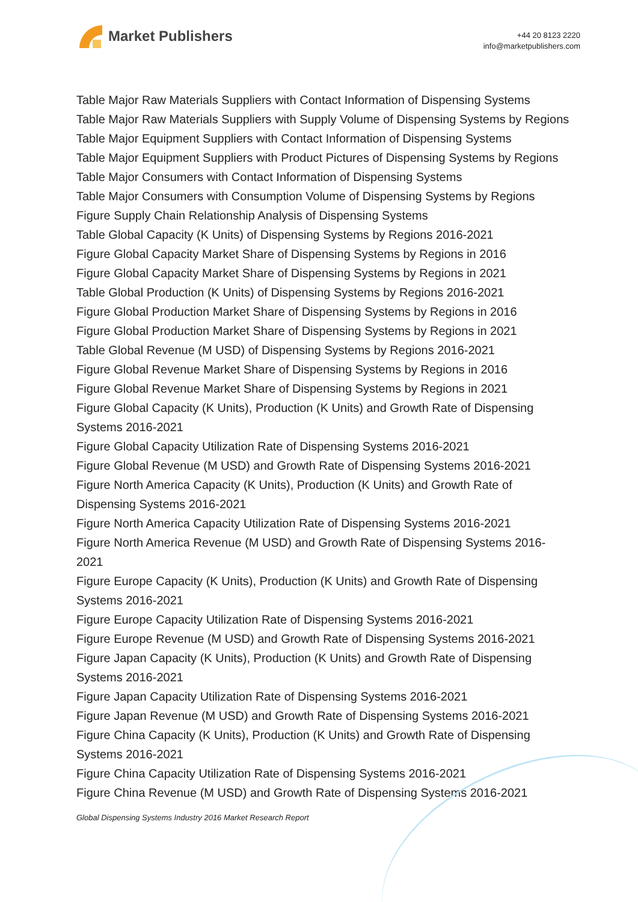Market Publishers
+44 20 8123 2220
info@marketpublishers.com
Table Major Raw Materials Suppliers with Contact Information of Dispensing Systems
Table Major Raw Materials Suppliers with Supply Volume of Dispensing Systems by Regions
Table Major Equipment Suppliers with Contact Information of Dispensing Systems
Table Major Equipment Suppliers with Product Pictures of Dispensing Systems by Regions
Table Major Consumers with Contact Information of Dispensing Systems
Table Major Consumers with Consumption Volume of Dispensing Systems by Regions
Figure Supply Chain Relationship Analysis of Dispensing Systems
Table Global Capacity (K Units) of Dispensing Systems by Regions 2016-2021
Figure Global Capacity Market Share of Dispensing Systems by Regions in 2016
Figure Global Capacity Market Share of Dispensing Systems by Regions in 2021
Table Global Production (K Units) of Dispensing Systems by Regions 2016-2021
Figure Global Production Market Share of Dispensing Systems by Regions in 2016
Figure Global Production Market Share of Dispensing Systems by Regions in 2021
Table Global Revenue (M USD) of Dispensing Systems by Regions 2016-2021
Figure Global Revenue Market Share of Dispensing Systems by Regions in 2016
Figure Global Revenue Market Share of Dispensing Systems by Regions in 2021
Figure Global Capacity (K Units), Production (K Units) and Growth Rate of Dispensing Systems 2016-2021
Figure Global Capacity Utilization Rate of Dispensing Systems 2016-2021
Figure Global Revenue (M USD) and Growth Rate of Dispensing Systems 2016-2021
Figure North America Capacity (K Units), Production (K Units) and Growth Rate of Dispensing Systems 2016-2021
Figure North America Capacity Utilization Rate of Dispensing Systems 2016-2021
Figure North America Revenue (M USD) and Growth Rate of Dispensing Systems 2016-2021
Figure Europe Capacity (K Units), Production (K Units) and Growth Rate of Dispensing Systems 2016-2021
Figure Europe Capacity Utilization Rate of Dispensing Systems 2016-2021
Figure Europe Revenue (M USD) and Growth Rate of Dispensing Systems 2016-2021
Figure Japan Capacity (K Units), Production (K Units) and Growth Rate of Dispensing Systems 2016-2021
Figure Japan Capacity Utilization Rate of Dispensing Systems 2016-2021
Figure Japan Revenue (M USD) and Growth Rate of Dispensing Systems 2016-2021
Figure China Capacity (K Units), Production (K Units) and Growth Rate of Dispensing Systems 2016-2021
Figure China Capacity Utilization Rate of Dispensing Systems 2016-2021
Figure China Revenue (M USD) and Growth Rate of Dispensing Systems 2016-2021
Global Dispensing Systems Industry 2016 Market Research Report